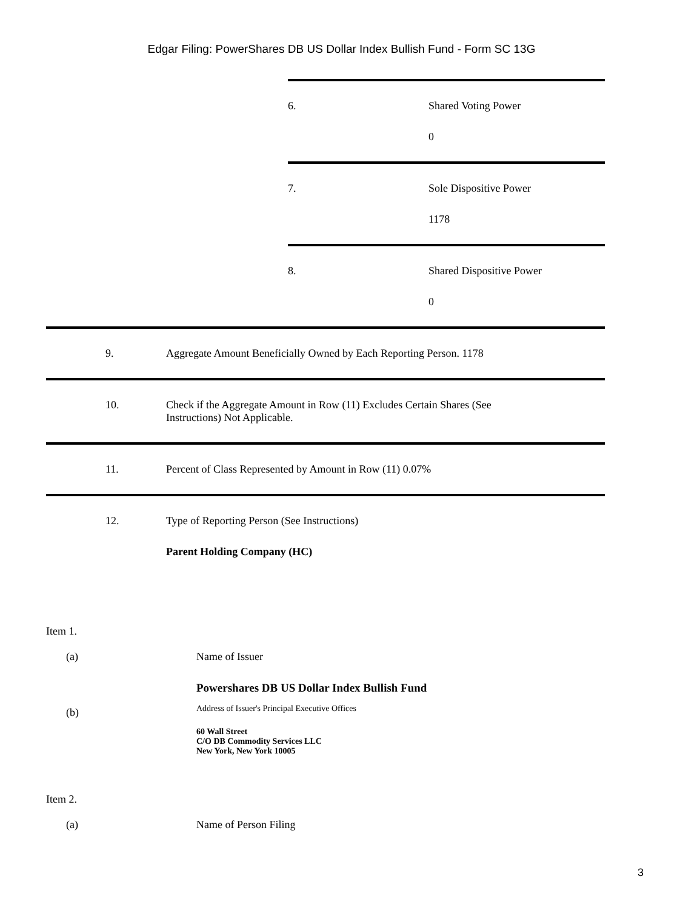Edgar Filing: PowerShares DB US Dollar Index Bullish Fund - Form SC 13G
| 6. | Shared Voting Power 0 |
| 7. | Sole Dispositive Power 1178 |
| 8. | Shared Dispositive Power 0 |
| 9. | Aggregate Amount Beneficially Owned by Each Reporting Person. 1178 |
| 10. | Check if the Aggregate Amount in Row (11) Excludes Certain Shares (See Instructions) Not Applicable. |
| 11. | Percent of Class Represented by Amount in Row (11) 0.07% |
| 12. | Type of Reporting Person (See Instructions) Parent Holding Company (HC) |
Item 1.
| (a) | Name of Issuer Powershares DB US Dollar Index Bullish Fund |
| (b) | Address of Issuer's Principal Executive Offices 60 Wall Street C/O DB Commodity Services LLC New York, New York 10005 |
Item 2.
| (a) | Name of Person Filing |
3